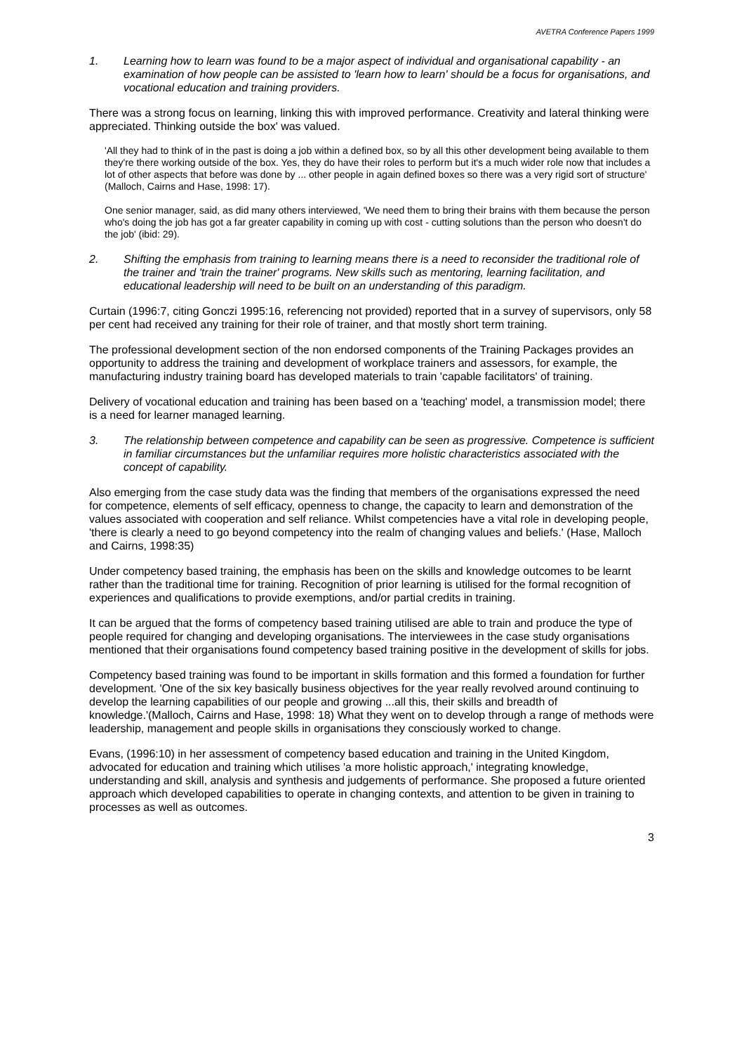AVETRA Conference Papers 1999
1. Learning how to learn was found to be a major aspect of individual and organisational capability - an examination of how people can be assisted to 'learn how to learn' should be a focus for organisations, and vocational education and training providers.
There was a strong focus on learning, linking this with improved performance. Creativity and lateral thinking were appreciated. Thinking outside the box' was valued.
'All they had to think of in the past is doing a job within a defined box, so by all this other development being available to them they're there working outside of the box. Yes, they do have their roles to perform but it's a much wider role now that includes a lot of other aspects that before was done by ... other people in again defined boxes so there was a very rigid sort of structure' (Malloch, Cairns and Hase, 1998: 17).
One senior manager, said, as did many others interviewed, 'We need them to bring their brains with them because the person who's doing the job has got a far greater capability in coming up with cost - cutting solutions than the person who doesn't do the job' (ibid: 29).
2. Shifting the emphasis from training to learning means there is a need to reconsider the traditional role of the trainer and 'train the trainer' programs. New skills such as mentoring, learning facilitation, and educational leadership will need to be built on an understanding of this paradigm.
Curtain (1996:7, citing Gonczi 1995:16, referencing not provided) reported that in a survey of supervisors, only 58 per cent had received any training for their role of trainer, and that mostly short term training.
The professional development section of the non endorsed components of the Training Packages provides an opportunity to address the training and development of workplace trainers and assessors, for example, the manufacturing industry training board has developed materials to train 'capable facilitators' of training.
Delivery of vocational education and training has been based on a 'teaching' model, a transmission model; there is a need for learner managed learning.
3. The relationship between competence and capability can be seen as progressive. Competence is sufficient in familiar circumstances but the unfamiliar requires more holistic characteristics associated with the concept of capability.
Also emerging from the case study data was the finding that members of the organisations expressed the need for competence, elements of self efficacy, openness to change, the capacity to learn and demonstration of the values associated with cooperation and self reliance. Whilst competencies have a vital role in developing people, 'there is clearly a need to go beyond competency into the realm of changing values and beliefs.' (Hase, Malloch and Cairns, 1998:35)
Under competency based training, the emphasis has been on the skills and knowledge outcomes to be learnt rather than the traditional time for training. Recognition of prior learning is utilised for the formal recognition of experiences and qualifications to provide exemptions, and/or partial credits in training.
It can be argued that the forms of competency based training utilised are able to train and produce the type of people required for changing and developing organisations. The interviewees in the case study organisations mentioned that their organisations found competency based training positive in the development of skills for jobs.
Competency based training was found to be important in skills formation and this formed a foundation for further development. 'One of the six key basically business objectives for the year really revolved around continuing to develop the learning capabilities of our people and growing ...all this, their skills and breadth of knowledge.'(Malloch, Cairns and Hase, 1998: 18) What they went on to develop through a range of methods were leadership, management and people skills in organisations they consciously worked to change.
Evans, (1996:10) in her assessment of competency based education and training in the United Kingdom, advocated for education and training which utilises 'a more holistic approach,' integrating knowledge, understanding and skill, analysis and synthesis and judgements of performance. She proposed a future oriented approach which developed capabilities to operate in changing contexts, and attention to be given in training to processes as well as outcomes.
3